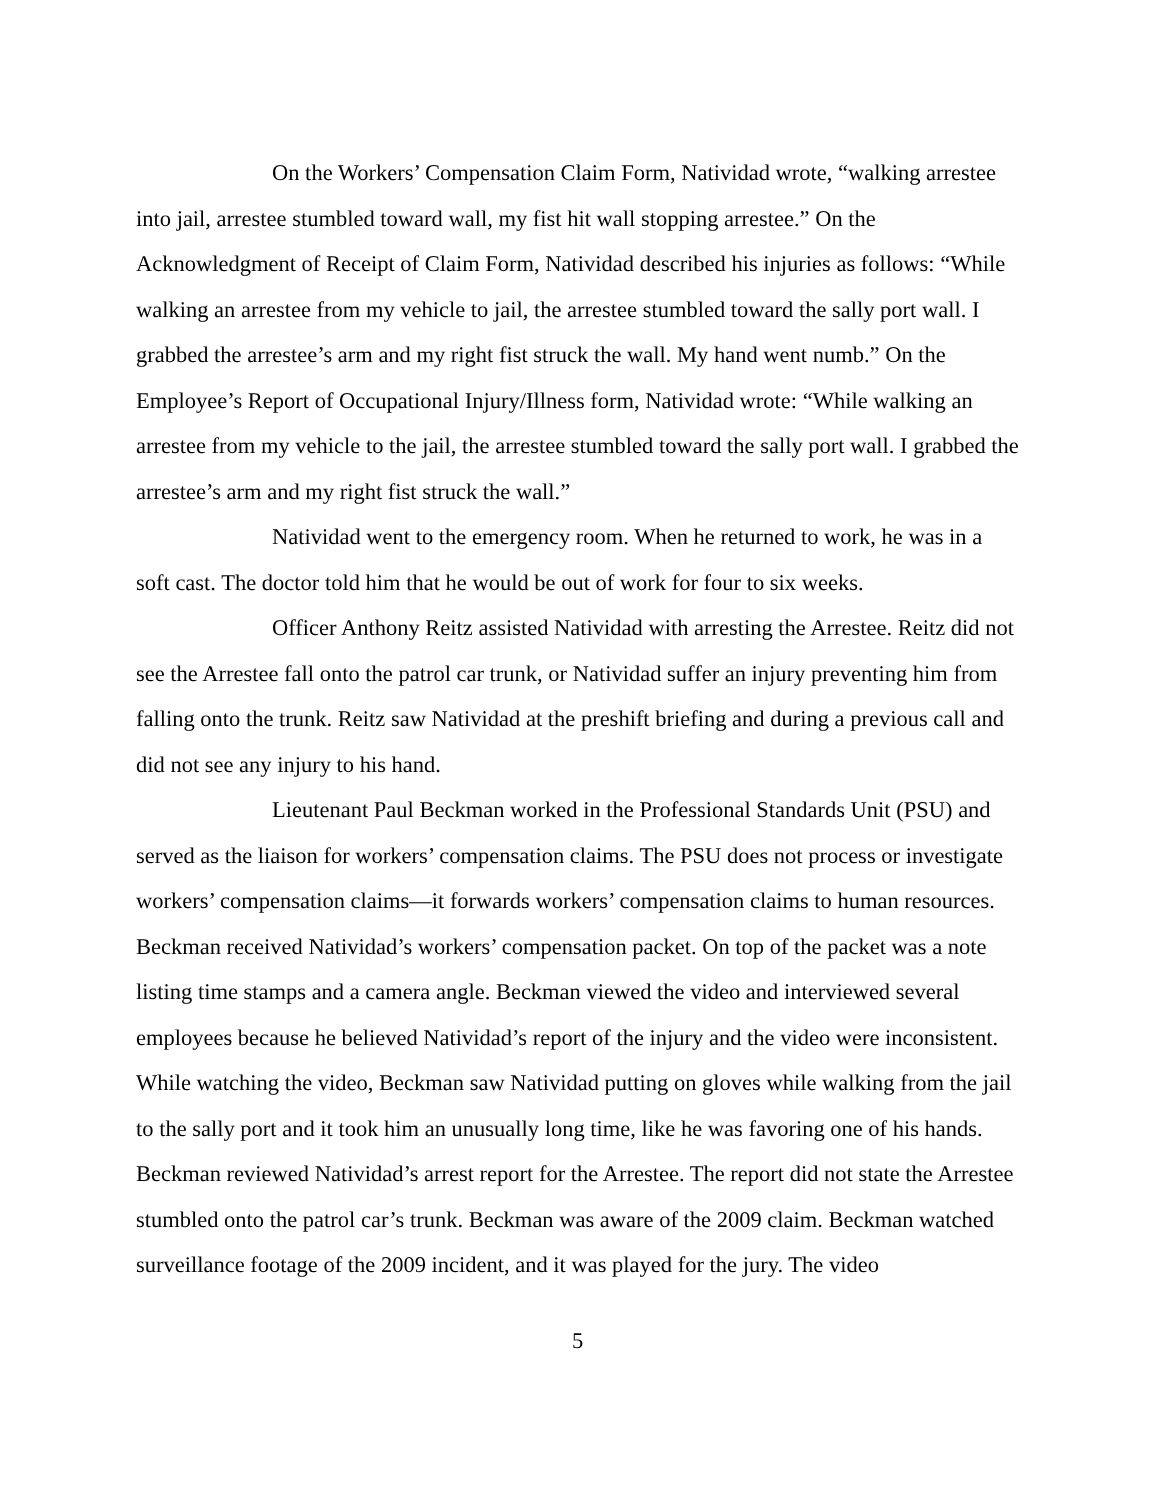On the Workers’ Compensation Claim Form, Natividad wrote, “walking arrestee into jail, arrestee stumbled toward wall, my fist hit wall stopping arrestee.” On the Acknowledgment of Receipt of Claim Form, Natividad described his injuries as follows: “While walking an arrestee from my vehicle to jail, the arrestee stumbled toward the sally port wall. I grabbed the arrestee’s arm and my right fist struck the wall. My hand went numb.” On the Employee’s Report of Occupational Injury/Illness form, Natividad wrote: “While walking an arrestee from my vehicle to the jail, the arrestee stumbled toward the sally port wall. I grabbed the arrestee’s arm and my right fist struck the wall.”
Natividad went to the emergency room. When he returned to work, he was in a soft cast. The doctor told him that he would be out of work for four to six weeks.
Officer Anthony Reitz assisted Natividad with arresting the Arrestee. Reitz did not see the Arrestee fall onto the patrol car trunk, or Natividad suffer an injury preventing him from falling onto the trunk. Reitz saw Natividad at the preshift briefing and during a previous call and did not see any injury to his hand.
Lieutenant Paul Beckman worked in the Professional Standards Unit (PSU) and served as the liaison for workers’ compensation claims. The PSU does not process or investigate workers’ compensation claims—it forwards workers’ compensation claims to human resources. Beckman received Natividad’s workers’ compensation packet. On top of the packet was a note listing time stamps and a camera angle. Beckman viewed the video and interviewed several employees because he believed Natividad’s report of the injury and the video were inconsistent. While watching the video, Beckman saw Natividad putting on gloves while walking from the jail to the sally port and it took him an unusually long time, like he was favoring one of his hands. Beckman reviewed Natividad’s arrest report for the Arrestee. The report did not state the Arrestee stumbled onto the patrol car’s trunk. Beckman was aware of the 2009 claim. Beckman watched surveillance footage of the 2009 incident, and it was played for the jury. The video
5